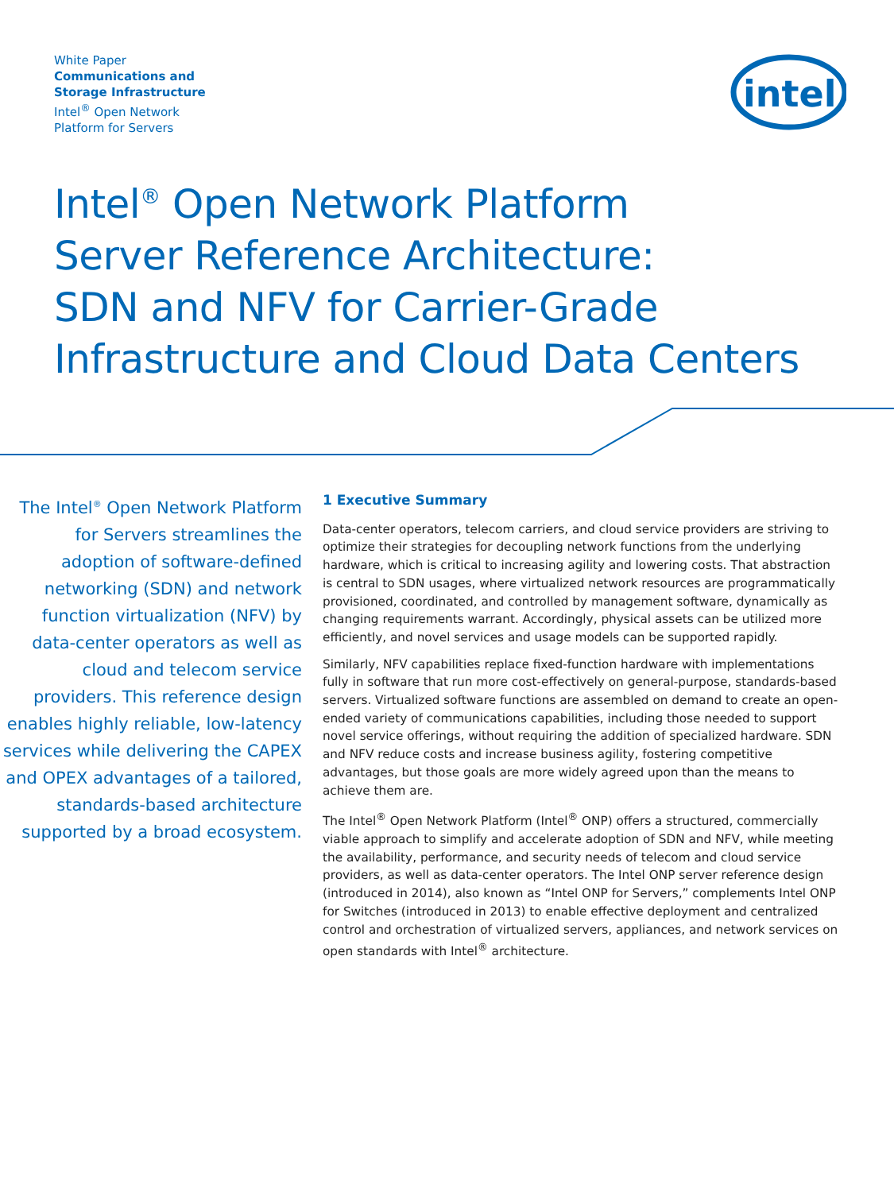White Paper
Communications and
Storage Infrastructure
Intel<sup>®</sup> Open Network
Platform for Servers
intel
Intel<sup>®</sup> Open Network Platform
Server Reference Architecture:
SDN and NFV for Carrier-Grade
Infrastructure and Cloud Data Centers
The Intel<sup>®</sup> Open Network Platform for Servers streamlines the adoption of software-defined networking (SDN) and network function virtualization (NFV) by data-center operators as well as cloud and telecom service providers. This reference design enables highly reliable, low-latency services while delivering the CAPEX and OPEX advantages of a tailored, standards-based architecture supported by a broad ecosystem.
1 Executive Summary
Data-center operators, telecom carriers, and cloud service providers are striving to optimize their strategies for decoupling network functions from the underlying hardware, which is critical to increasing agility and lowering costs. That abstraction is central to SDN usages, where virtualized network resources are programmatically provisioned, coordinated, and controlled by management software, dynamically as changing requirements warrant. Accordingly, physical assets can be utilized more efficiently, and novel services and usage models can be supported rapidly.
Similarly, NFV capabilities replace fixed-function hardware with implementations fully in software that run more cost-effectively on general-purpose, standards-based servers. Virtualized software functions are assembled on demand to create an open-ended variety of communications capabilities, including those needed to support novel service offerings, without requiring the addition of specialized hardware. SDN and NFV reduce costs and increase business agility, fostering competitive advantages, but those goals are more widely agreed upon than the means to achieve them are.
The Intel<sup>®</sup> Open Network Platform (Intel<sup>®</sup> ONP) offers a structured, commercially viable approach to simplify and accelerate adoption of SDN and NFV, while meeting the availability, performance, and security needs of telecom and cloud service providers, as well as data-center operators. The Intel ONP server reference design (introduced in 2014), also known as “Intel ONP for Servers,” complements Intel ONP for Switches (introduced in 2013) to enable effective deployment and centralized control and orchestration of virtualized servers, appliances, and network services on open standards with Intel<sup>®</sup> architecture.